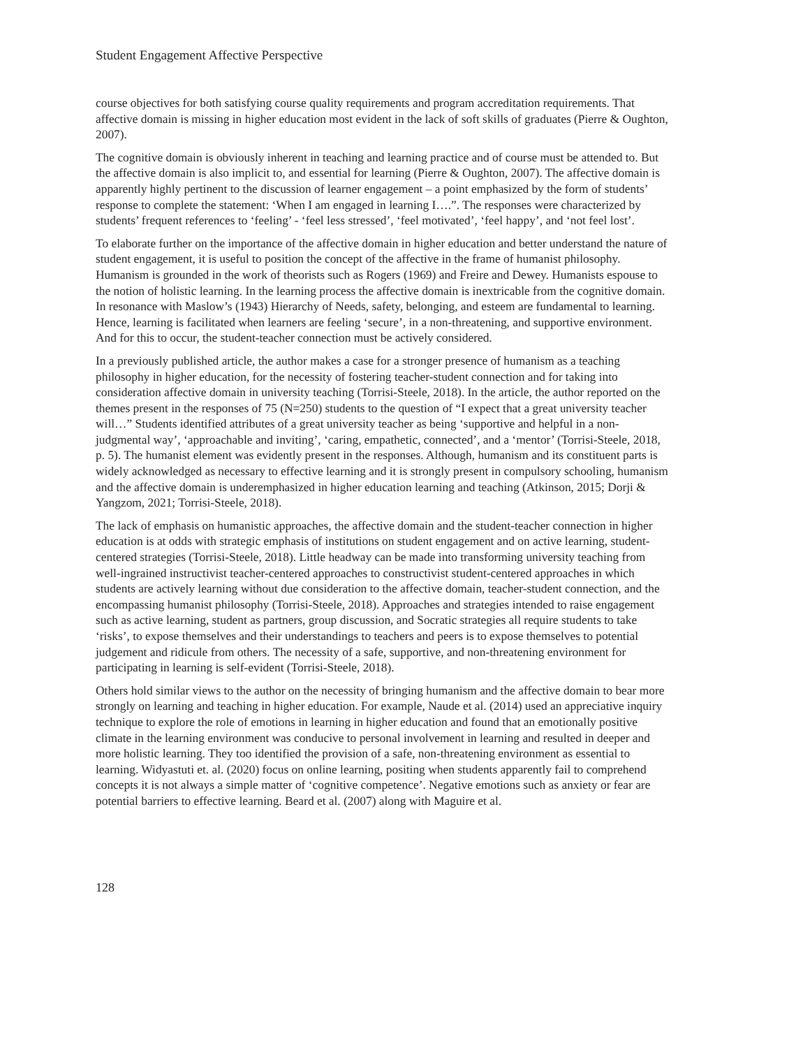Student Engagement Affective Perspective
course objectives for both satisfying course quality requirements and program accreditation requirements. That affective domain is missing in higher education most evident in the lack of soft skills of graduates (Pierre & Oughton, 2007).
The cognitive domain is obviously inherent in teaching and learning practice and of course must be attended to. But the affective domain is also implicit to, and essential for learning (Pierre & Oughton, 2007). The affective domain is apparently highly pertinent to the discussion of learner engagement – a point emphasized by the form of students’ response to complete the statement: ‘When I am engaged in learning I….”. The responses were characterized by students’ frequent references to ‘feeling’ - ‘feel less stressed’, ‘feel motivated’, ‘feel happy’, and ‘not feel lost’.
To elaborate further on the importance of the affective domain in higher education and better understand the nature of student engagement, it is useful to position the concept of the affective in the frame of humanist philosophy. Humanism is grounded in the work of theorists such as Rogers (1969) and Freire and Dewey. Humanists espouse to the notion of holistic learning. In the learning process the affective domain is inextricable from the cognitive domain. In resonance with Maslow’s (1943) Hierarchy of Needs, safety, belonging, and esteem are fundamental to learning. Hence, learning is facilitated when learners are feeling ‘secure’, in a non-threatening, and supportive environment. And for this to occur, the student-teacher connection must be actively considered.
In a previously published article, the author makes a case for a stronger presence of humanism as a teaching philosophy in higher education, for the necessity of fostering teacher-student connection and for taking into consideration affective domain in university teaching (Torrisi-Steele, 2018). In the article, the author reported on the themes present in the responses of 75 (N=250) students to the question of “I expect that a great university teacher will…” Students identified attributes of a great university teacher as being ‘supportive and helpful in a non-judgmental way’, ‘approachable and inviting’, ‘caring, empathetic, connected’, and a ‘mentor’ (Torrisi-Steele, 2018, p. 5). The humanist element was evidently present in the responses. Although, humanism and its constituent parts is widely acknowledged as necessary to effective learning and it is strongly present in compulsory schooling, humanism and the affective domain is underemphasized in higher education learning and teaching (Atkinson, 2015; Dorji & Yangzom, 2021; Torrisi-Steele, 2018).
The lack of emphasis on humanistic approaches, the affective domain and the student-teacher connection in higher education is at odds with strategic emphasis of institutions on student engagement and on active learning, student-centered strategies (Torrisi-Steele, 2018). Little headway can be made into transforming university teaching from well-ingrained instructivist teacher-centered approaches to constructivist student-centered approaches in which students are actively learning without due consideration to the affective domain, teacher-student connection, and the encompassing humanist philosophy (Torrisi-Steele, 2018). Approaches and strategies intended to raise engagement such as active learning, student as partners, group discussion, and Socratic strategies all require students to take ‘risks’, to expose themselves and their understandings to teachers and peers is to expose themselves to potential judgement and ridicule from others. The necessity of a safe, supportive, and non-threatening environment for participating in learning is self-evident (Torrisi-Steele, 2018).
Others hold similar views to the author on the necessity of bringing humanism and the affective domain to bear more strongly on learning and teaching in higher education. For example, Naude et al. (2014) used an appreciative inquiry technique to explore the role of emotions in learning in higher education and found that an emotionally positive climate in the learning environment was conducive to personal involvement in learning and resulted in deeper and more holistic learning. They too identified the provision of a safe, non-threatening environment as essential to learning. Widyastuti et. al. (2020) focus on online learning, positing when students apparently fail to comprehend concepts it is not always a simple matter of ‘cognitive competence’. Negative emotions such as anxiety or fear are potential barriers to effective learning. Beard et al. (2007) along with Maguire et al.
128